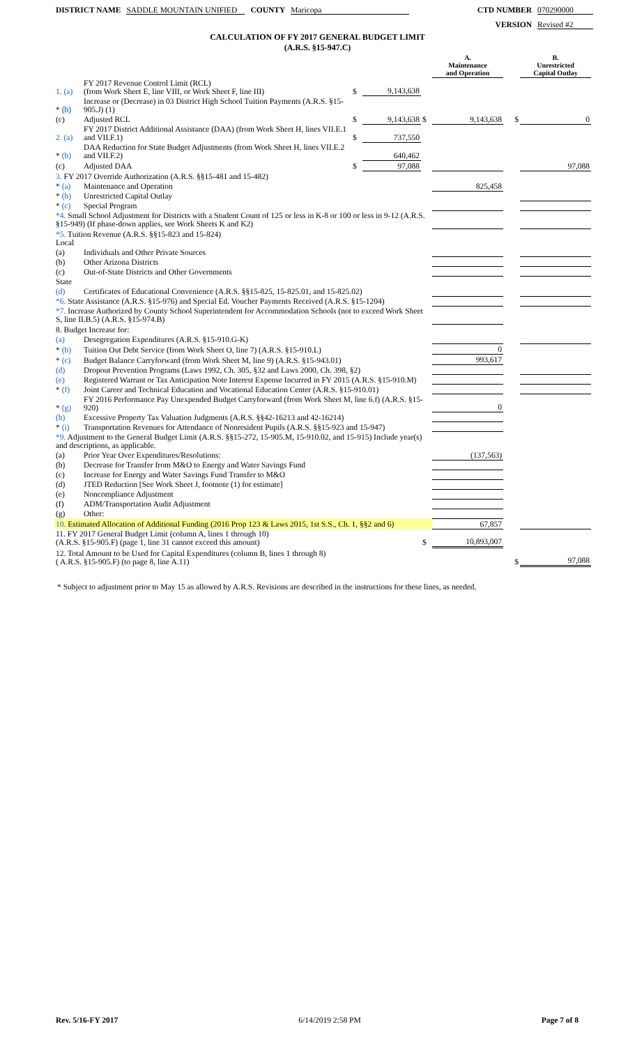DISTRICT NAME SADDLE MOUNTAIN UNIFIED COUNTY Maricopa CTD NUMBER 070290000
VERSION Revised #2
CALCULATION OF FY 2017 GENERAL BUDGET LIMIT
(A.R.S. §15-947.C)
| | | | | | A. Maintenance and Operation | | B. Unrestricted Capital Outlay |
| 1. (a) | FY 2017 Revenue Control Limit (RCL) (from Work Sheet E, line VIII, or Work Sheet F, line III) | $ | 9,143,638 | | | | |
| * (b) | Increase or (Decrease) in 03 District High School Tuition Payments (A.R.S. §15-905.J) (1) | | | | | | |
| (c) | Adjusted RCL | $ | 9,143,638 | $ | 9,143,638 | $ | 0 |
| 2. (a) | FY 2017 District Additional Assistance (DAA) (from Work Sheet H, lines VII.E.1 and VII.F.1) | $ | 737,550 | | | | |
| * (b) | DAA Reduction for State Budget Adjustments (from Work Sheet H, lines VII.E.2 and VII.F.2) | | 640,462 | | | | |
| (c) | Adjusted DAA | $ | 97,088 | | | | 97,088 |
| 3. FY 2017 Override Authorization (A.R.S. §§15-481 and 15-482) | | | | | | | |
| * (a) | Maintenance and Operation | | | | 825,458 | | |
| * (b) | Unrestricted Capital Outlay | | | | | | |
| * (c) | Special Program | | | | | | |
| *4. Small School Adjustment for Districts with a Student Count of 125 or less in K-8 or 100 or less in 9-12 (A.R.S. §15-949) (If phase-down applies, see Work Sheets K and K2) | | | | | | | |
| *5. Tuition Revenue (A.R.S. §§15-823 and 15-824) Local | | | | | | | |
| (a) | Individuals and Other Private Sources | | | | | | |
| (b) | Other Arizona Districts | | | | | | |
| (c) | Out-of-State Districts and Other Governments | | | | | | |
| State | | | | | | | |
| (d) | Certificates of Educational Convenience (A.R.S. §§15-825, 15-825.01, and 15-825.02) | | | | | | |
| *6. State Assistance (A.R.S. §15-976) and Special Ed. Voucher Payments Received (A.R.S. §15-1204) | | | | | | | |
| *7. Increase Authorized by County School Superintendent for Accommodation Schools (not to exceed Work Sheet S, line II.B.5) (A.R.S. §15-974.B) | | | | | | | |
| 8. Budget Increase for: | | | | | | | |
| (a) | Desegregation Expenditures (A.R.S. §15-910.G-K) | | | | | | |
| * (b) | Tuition Out Debt Service (from Work Sheet O, line 7) (A.R.S. §15-910.L) | | | | 0 | | |
| * (c) | Budget Balance Carryforward (from Work Sheet M, line 9) (A.R.S. §15-943.01) | | | | 993,617 | | |
| (d) | Dropout Prevention Programs (Laws 1992, Ch. 305, §32 and Laws 2000, Ch. 398, §2) | | | | | | |
| (e) | Registered Warrant or Tax Anticipation Note Interest Expense Incurred in FY 2015 (A.R.S. §15-910.M) | | | | | | |
| * (f) | Joint Career and Technical Education and Vocational Education Center (A.R.S. §15-910.01) | | | | | | |
| * (g) | FY 2016 Performance Pay Unexpended Budget Carryforward (from Work Sheet M, line 6.f) (A.R.S. §15-920) | | | | 0 | | |
| (h) | Excessive Property Tax Valuation Judgments (A.R.S. §§42-16213 and 42-16214) | | | | | | |
| * (i) | Transportation Revenues for Attendance of Nonresident Pupils (A.R.S. §§15-923 and 15-947) | | | | | | |
| *9. Adjustment to the General Budget Limit (A.R.S. §§15-272, 15-905.M, 15-910.02, and 15-915) Include year(s) and descriptions, as applicable. | | | | | | | |
| (a) | Prior Year Over Expenditures/Resolutions: | | | | (137,563) | | |
| (b) | Decrease for Transfer from M&O to Energy and Water Savings Fund | | | | | | |
| (c) | Increase for Energy and Water Savings Fund Transfer to M&O | | | | | | |
| (d) | JTED Reduction [See Work Sheet J, footnote (1) for estimate] | | | | | | |
| (e) | Noncompliance Adjustment | | | | | | |
| (f) | ADM/Transportation Audit Adjustment | | | | | | |
| (g) | Other: | | | | | | |
| 10. Estimated Allocation of Additional Funding (2016 Prop 123 & Laws 2015, 1st S.S., Ch. 1, §§2 and 6) | | | | | 67,857 | | |
| 11. FY 2017 General Budget Limit (column A, lines 1 through 10) (A.R.S. §15-905.F) (page 1, line 31 cannot exceed this amount) | | | | $ | 10,893,007 | | |
| 12. Total Amount to be Used for Capital Expenditures (column B, lines 1 through 8) ( A.R.S. §15-905.F) (to page 8, line A.11) | | | | | | $ | 97,088 |
* Subject to adjustment prior to May 15 as allowed by A.R.S. Revisions are described in the instructions for these lines, as needed.
Rev. 5/16-FY 2017 6/14/2019 2:58 PM Page 7 of 8